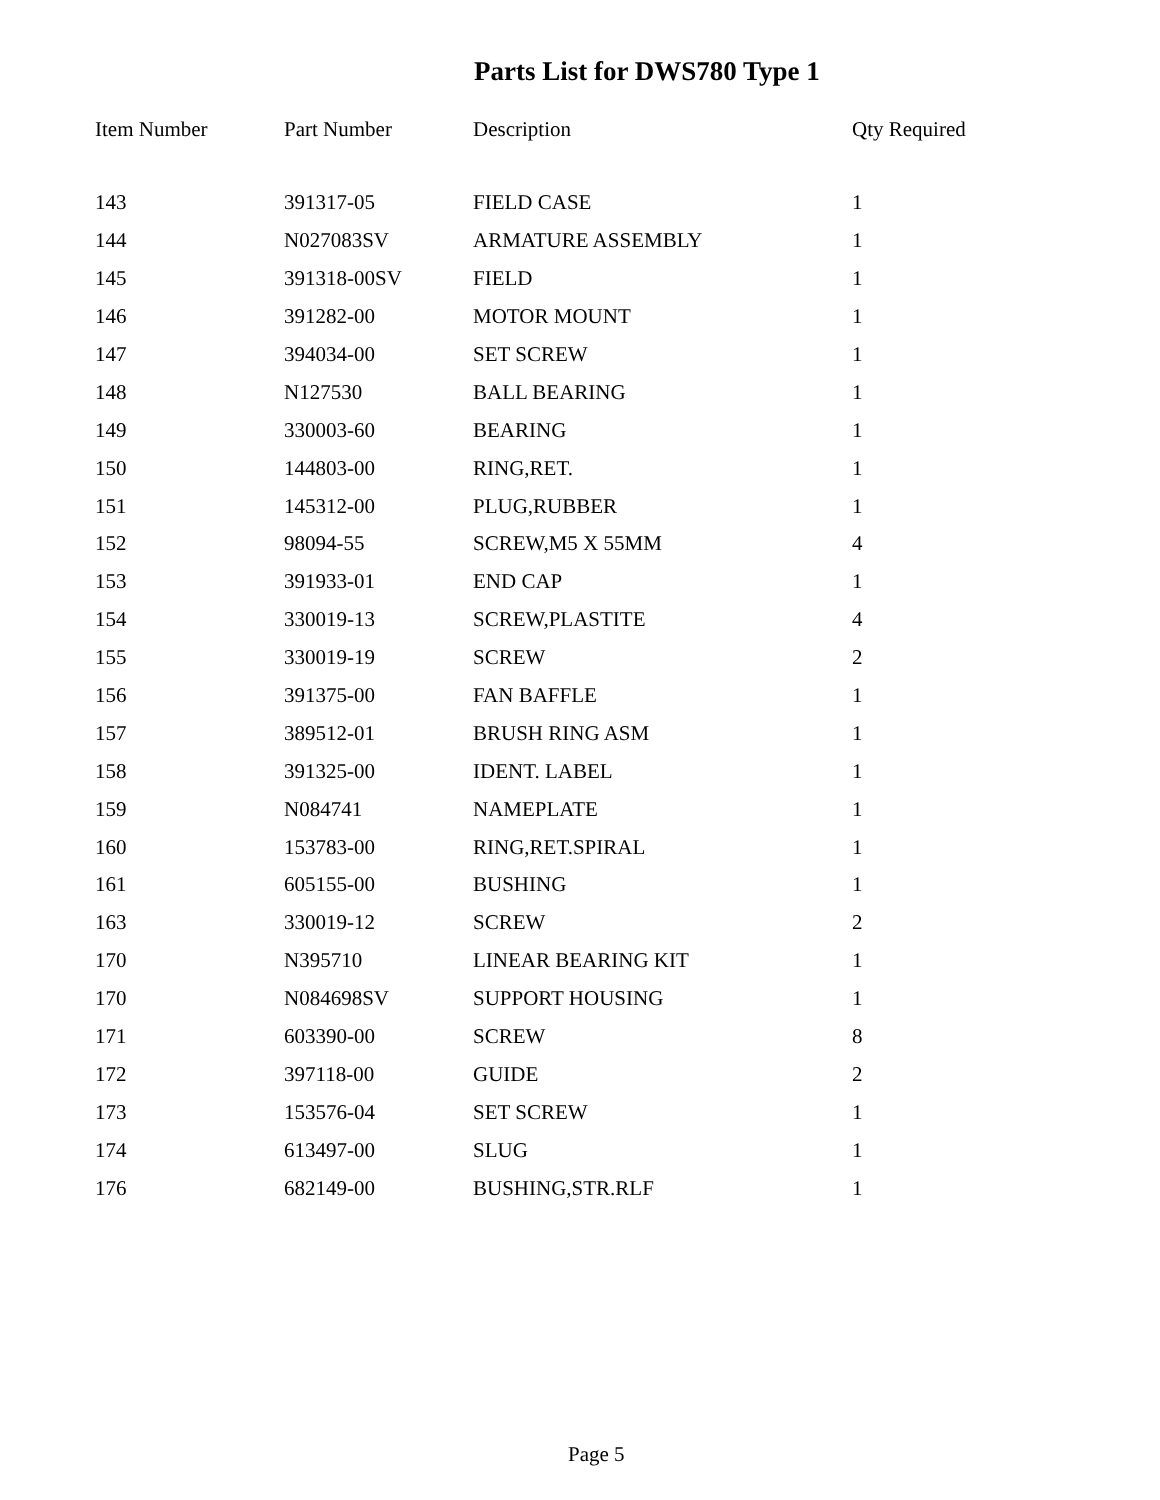Parts List for DWS780 Type 1
| Item Number | Part Number | Description | Qty Required |
| --- | --- | --- | --- |
| 143 | 391317-05 | FIELD CASE | 1 |
| 144 | N027083SV | ARMATURE ASSEMBLY | 1 |
| 145 | 391318-00SV | FIELD | 1 |
| 146 | 391282-00 | MOTOR MOUNT | 1 |
| 147 | 394034-00 | SET SCREW | 1 |
| 148 | N127530 | BALL BEARING | 1 |
| 149 | 330003-60 | BEARING | 1 |
| 150 | 144803-00 | RING,RET. | 1 |
| 151 | 145312-00 | PLUG,RUBBER | 1 |
| 152 | 98094-55 | SCREW,M5 X 55MM | 4 |
| 153 | 391933-01 | END CAP | 1 |
| 154 | 330019-13 | SCREW,PLASTITE | 4 |
| 155 | 330019-19 | SCREW | 2 |
| 156 | 391375-00 | FAN BAFFLE | 1 |
| 157 | 389512-01 | BRUSH RING ASM | 1 |
| 158 | 391325-00 | IDENT. LABEL | 1 |
| 159 | N084741 | NAMEPLATE | 1 |
| 160 | 153783-00 | RING,RET.SPIRAL | 1 |
| 161 | 605155-00 | BUSHING | 1 |
| 163 | 330019-12 | SCREW | 2 |
| 170 | N395710 | LINEAR BEARING KIT | 1 |
| 170 | N084698SV | SUPPORT HOUSING | 1 |
| 171 | 603390-00 | SCREW | 8 |
| 172 | 397118-00 | GUIDE | 2 |
| 173 | 153576-04 | SET SCREW | 1 |
| 174 | 613497-00 | SLUG | 1 |
| 176 | 682149-00 | BUSHING,STR.RLF | 1 |
Page 5